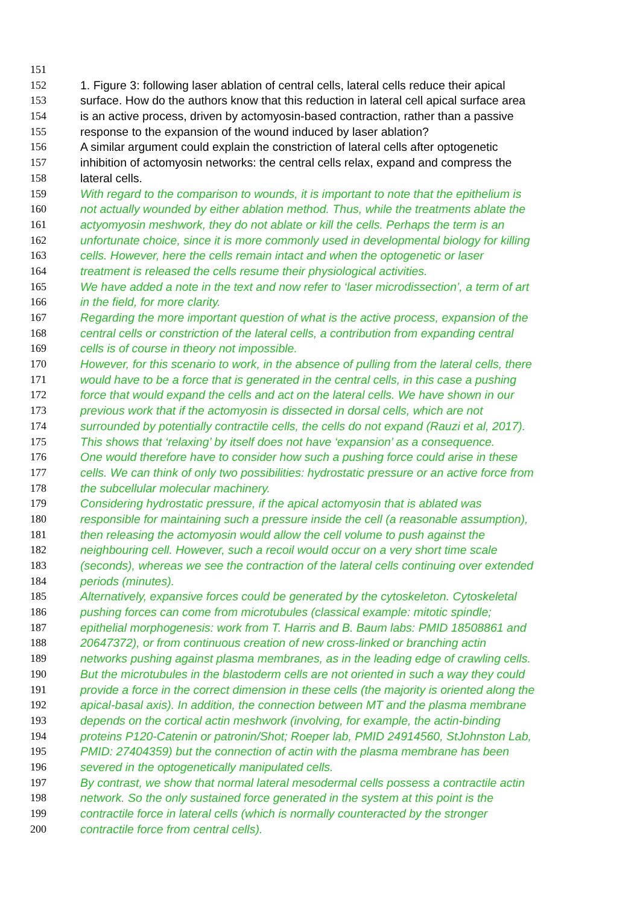151
152 1. Figure 3: following laser ablation of central cells, lateral cells reduce their apical
153 surface. How do the authors know that this reduction in lateral cell apical surface area
154 is an active process, driven by actomyosin-based contraction, rather than a passive
155 response to the expansion of the wound induced by laser ablation?
156 A similar argument could explain the constriction of lateral cells after optogenetic
157 inhibition of actomyosin networks: the central cells relax, expand and compress the
158 lateral cells.
159 With regard to the comparison to wounds, it is important to note that the epithelium is
160 not actually wounded by either ablation method. Thus, while the treatments ablate the
161 actyomyosin meshwork, they do not ablate or kill the cells. Perhaps the term is an
162 unfortunate choice, since it is more commonly used in developmental biology for killing
163 cells. However, here the cells remain intact and when the optogenetic or laser
164 treatment is released the cells resume their physiological activities.
165 We have added a note in the text and now refer to ‘laser microdissection’, a term of art
166 in the field, for more clarity.
167 Regarding the more important question of what is the active process, expansion of the
168 central cells or constriction of the lateral cells, a contribution from expanding central
169 cells is of course in theory not impossible.
170 However, for this scenario to work, in the absence of pulling from the lateral cells, there
171 would have to be a force that is generated in the central cells, in this case a pushing
172 force that would expand the cells and act on the lateral cells. We have shown in our
173 previous work that if the actomyosin is dissected in dorsal cells, which are not
174 surrounded by potentially contractile cells, the cells do not expand (Rauzi et al, 2017).
175 This shows that ‘relaxing’ by itself does not have ‘expansion’ as a consequence.
176 One would therefore have to consider how such a pushing force could arise in these
177 cells. We can think of only two possibilities: hydrostatic pressure or an active force from
178 the subcellular molecular machinery.
179 Considering hydrostatic pressure, if the apical actomyosin that is ablated was
180 responsible for maintaining such a pressure inside the cell (a reasonable assumption),
181 then releasing the actomyosin would allow the cell volume to push against the
182 neighbouring cell. However, such a recoil would occur on a very short time scale
183 (seconds), whereas we see the contraction of the lateral cells continuing over extended
184 periods (minutes).
185 Alternatively, expansive forces could be generated by the cytoskeleton. Cytoskeletal
186 pushing forces can come from microtubules (classical example: mitotic spindle;
187 epithelial morphogenesis: work from T. Harris and B. Baum labs: PMID 18508861 and
188 20647372), or from continuous creation of new cross-linked or branching actin
189 networks pushing against plasma membranes, as in the leading edge of crawling cells.
190 But the microtubules in the blastoderm cells are not oriented in such a way they could
191 provide a force in the correct dimension in these cells (the majority is oriented along the
192 apical-basal axis). In addition, the connection between MT and the plasma membrane
193 depends on the cortical actin meshwork (involving, for example, the actin-binding
194 proteins P120-Catenin or patronin/Shot; Roeper lab, PMID 24914560, StJohnston Lab,
195 PMID: 27404359) but the connection of actin with the plasma membrane has been
196 severed in the optogenetically manipulated cells.
197 By contrast, we show that normal lateral mesodermal cells possess a contractile actin
198 network. So the only sustained force generated in the system at this point is the
199 contractile force in lateral cells (which is normally counteracted by the stronger
200 contractile force from central cells).